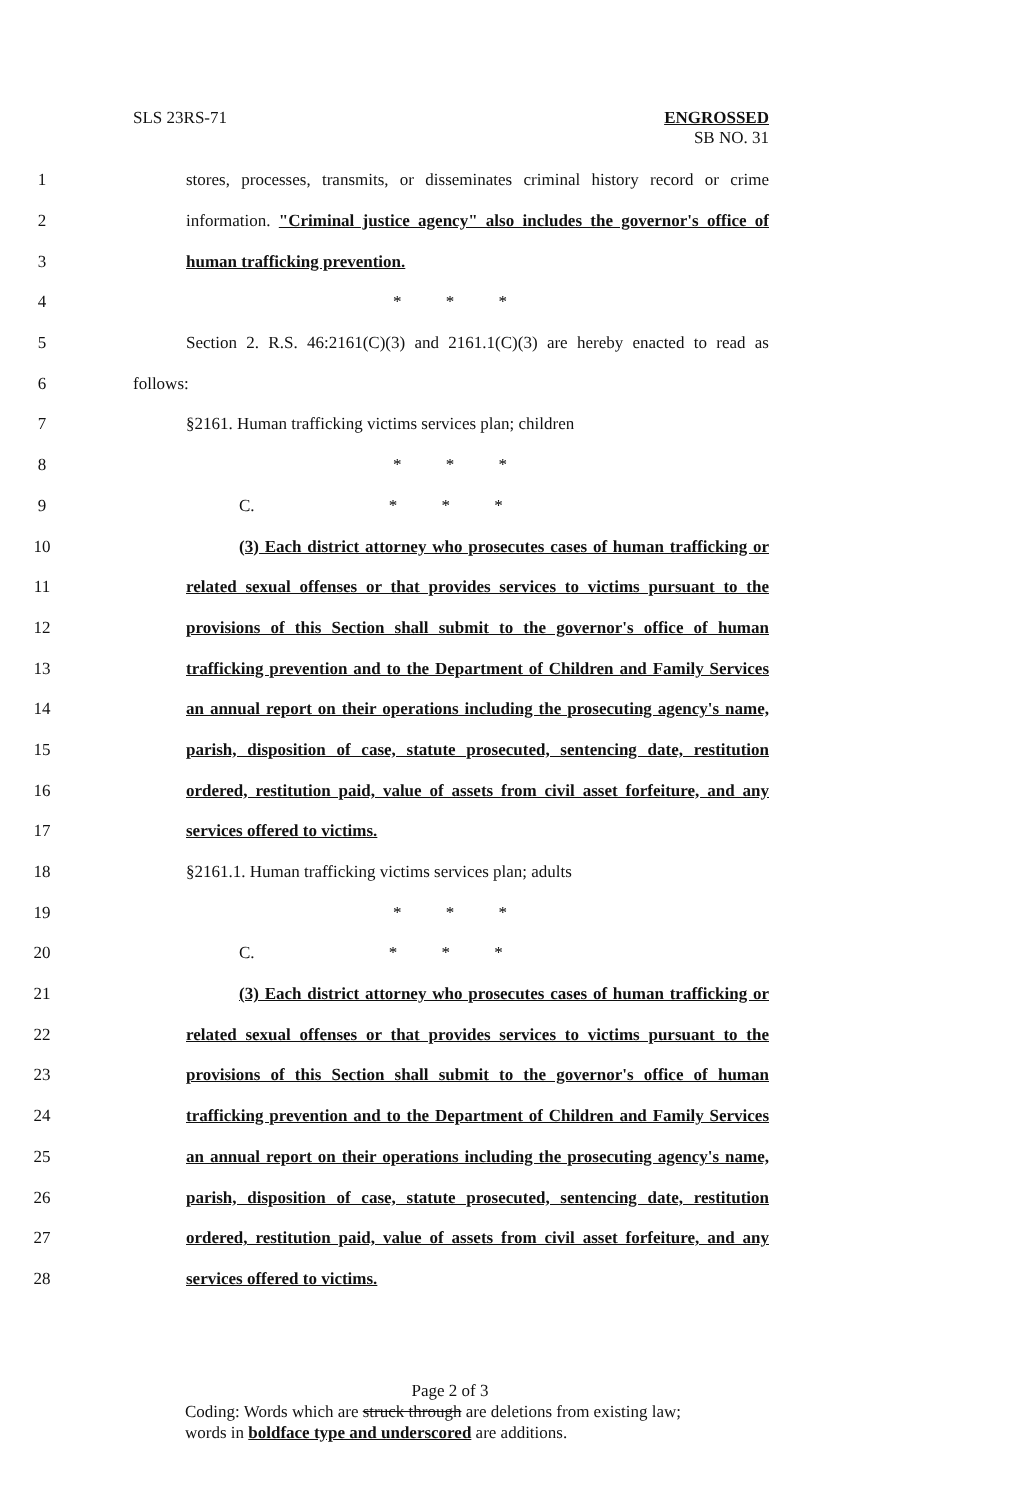SLS 23RS-71 ENGROSSED
SB NO. 31
1 stores, processes, transmits, or disseminates criminal history record or crime
2 information. "Criminal justice agency" also includes the governor's office of
3 human trafficking prevention.
4 * * *
5 Section 2. R.S. 46:2161(C)(3) and 2161.1(C)(3) are hereby enacted to read as
6 follows:
7 §2161. Human trafficking victims services plan; children
8 * * *
9 C. * * *
10 (3) Each district attorney who prosecutes cases of human trafficking or
11 related sexual offenses or that provides services to victims pursuant to the
12 provisions of this Section shall submit to the governor's office of human
13 trafficking prevention and to the Department of Children and Family Services
14 an annual report on their operations including the prosecuting agency's name,
15 parish, disposition of case, statute prosecuted, sentencing date, restitution
16 ordered, restitution paid, value of assets from civil asset forfeiture, and any
17 services offered to victims.
18 §2161.1. Human trafficking victims services plan; adults
19 * * *
20 C. * * *
21 (3) Each district attorney who prosecutes cases of human trafficking or
22 related sexual offenses or that provides services to victims pursuant to the
23 provisions of this Section shall submit to the governor's office of human
24 trafficking prevention and to the Department of Children and Family Services
25 an annual report on their operations including the prosecuting agency's name,
26 parish, disposition of case, statute prosecuted, sentencing date, restitution
27 ordered, restitution paid, value of assets from civil asset forfeiture, and any
28 services offered to victims.
Page 2 of 3
Coding: Words which are struck through are deletions from existing law;
words in boldface type and underscored are additions.